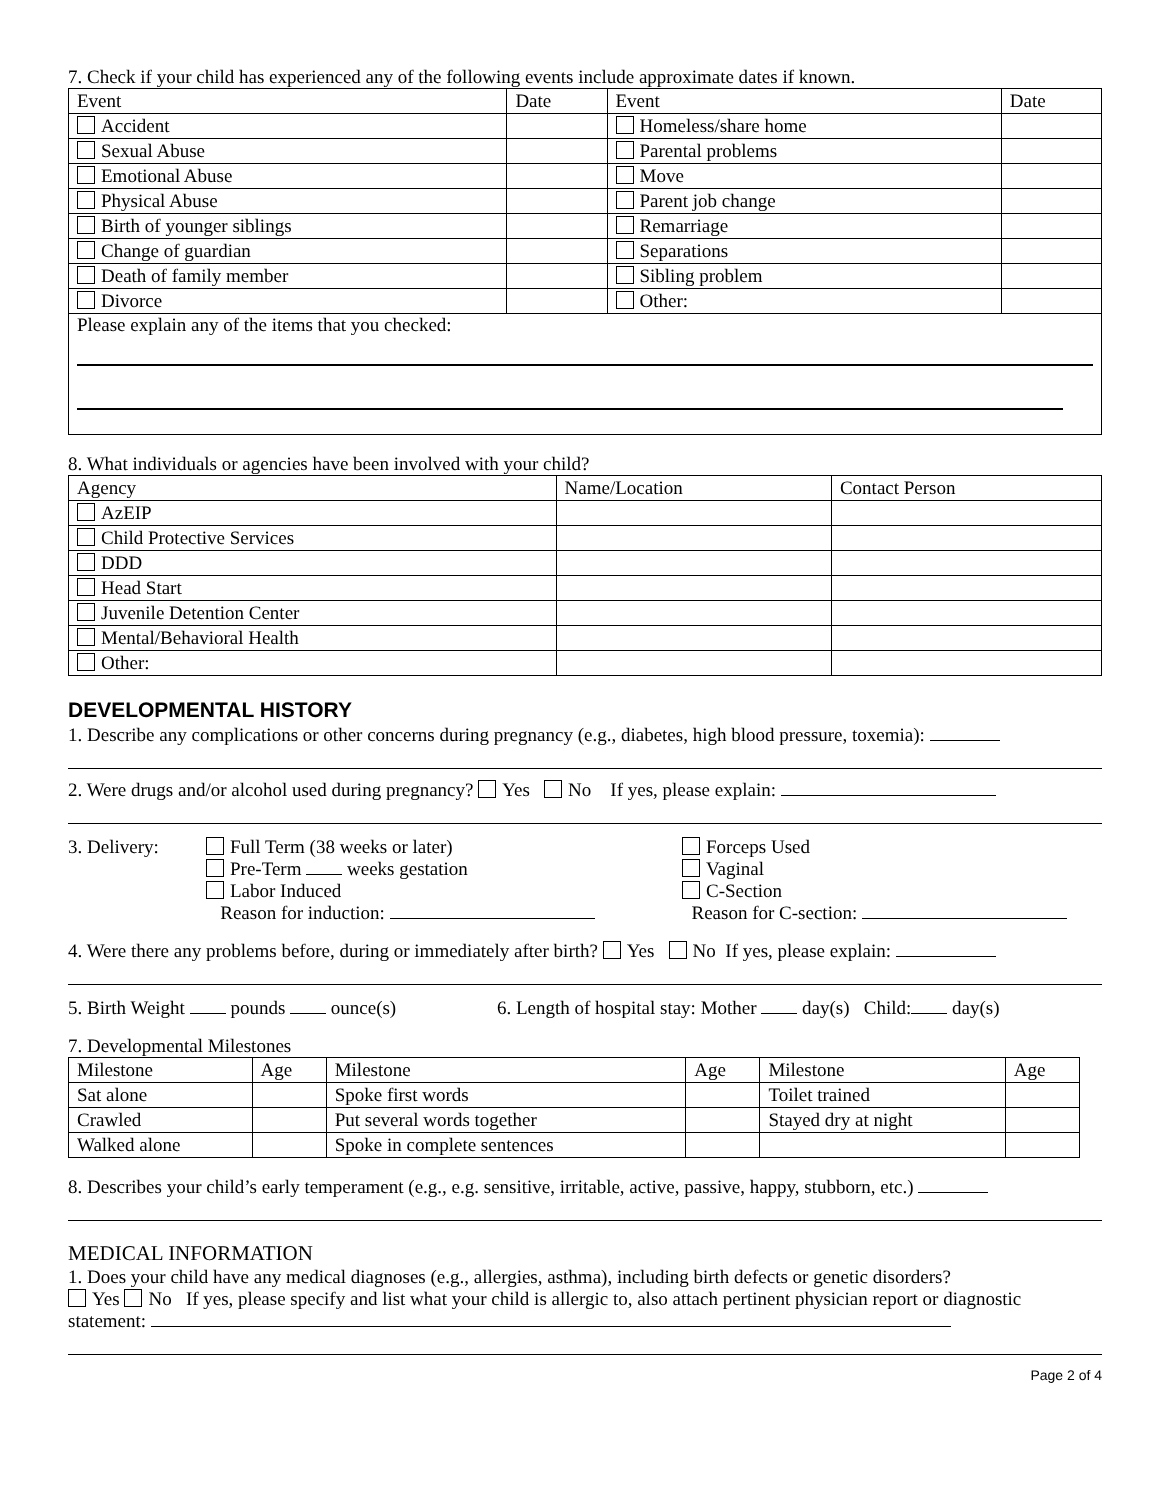7. Check if your child has experienced any of the following events include approximate dates if known.
| Event | Date | Event | Date |
| --- | --- | --- | --- |
| Accident | | Homeless/share home | |
| Sexual Abuse | | Parental problems | |
| Emotional Abuse | | Move | |
| Physical Abuse | | Parent job change | |
| Birth of younger siblings | | Remarriage | |
| Change of guardian | | Separations | |
| Death of family member | | Sibling problem | |
| Divorce | | Other: | |
| Please explain any of the items that you checked: | | | |
8. What individuals or agencies have been involved with your child?
| Agency | Name/Location | Contact Person |
| --- | --- | --- |
| AzEIP | | |
| Child Protective Services | | |
| DDD | | |
| Head Start | | |
| Juvenile Detention Center | | |
| Mental/Behavioral Health | | |
| Other: | | |
DEVELOPMENTAL HISTORY
1. Describe any complications or other concerns during pregnancy (e.g., diabetes, high blood pressure, toxemia):
2. Were drugs and/or alcohol used during pregnancy? Yes No If yes, please explain:
3. Delivery: Full Term (38 weeks or later)
Pre-Term weeks gestation
Labor Induced
Reason for induction:
Forceps Used
Vaginal
C-Section
Reason for C-section:
4. Were there any problems before, during or immediately after birth? Yes No If yes, please explain:
5. Birth Weight pounds ounce(s) 6. Length of hospital stay: Mother day(s) Child: day(s)
7. Developmental Milestones
| Milestone | Age | Milestone | Age | Milestone | Age |
| --- | --- | --- | --- | --- | --- |
| Sat alone | | Spoke first words | | Toilet trained | |
| Crawled | | Put several words together | | Stayed dry at night | |
| Walked alone | | Spoke in complete sentences | | | |
8. Describes your child’s early temperament (e.g., e.g. sensitive, irritable, active, passive, happy, stubborn, etc.)
MEDICAL INFORMATION
1. Does your child have any medical diagnoses (e.g., allergies, asthma), including birth defects or genetic disorders?
Yes No If yes, please specify and list what your child is allergic to, also attach pertinent physician report or diagnostic statement:
Page 2 of 4